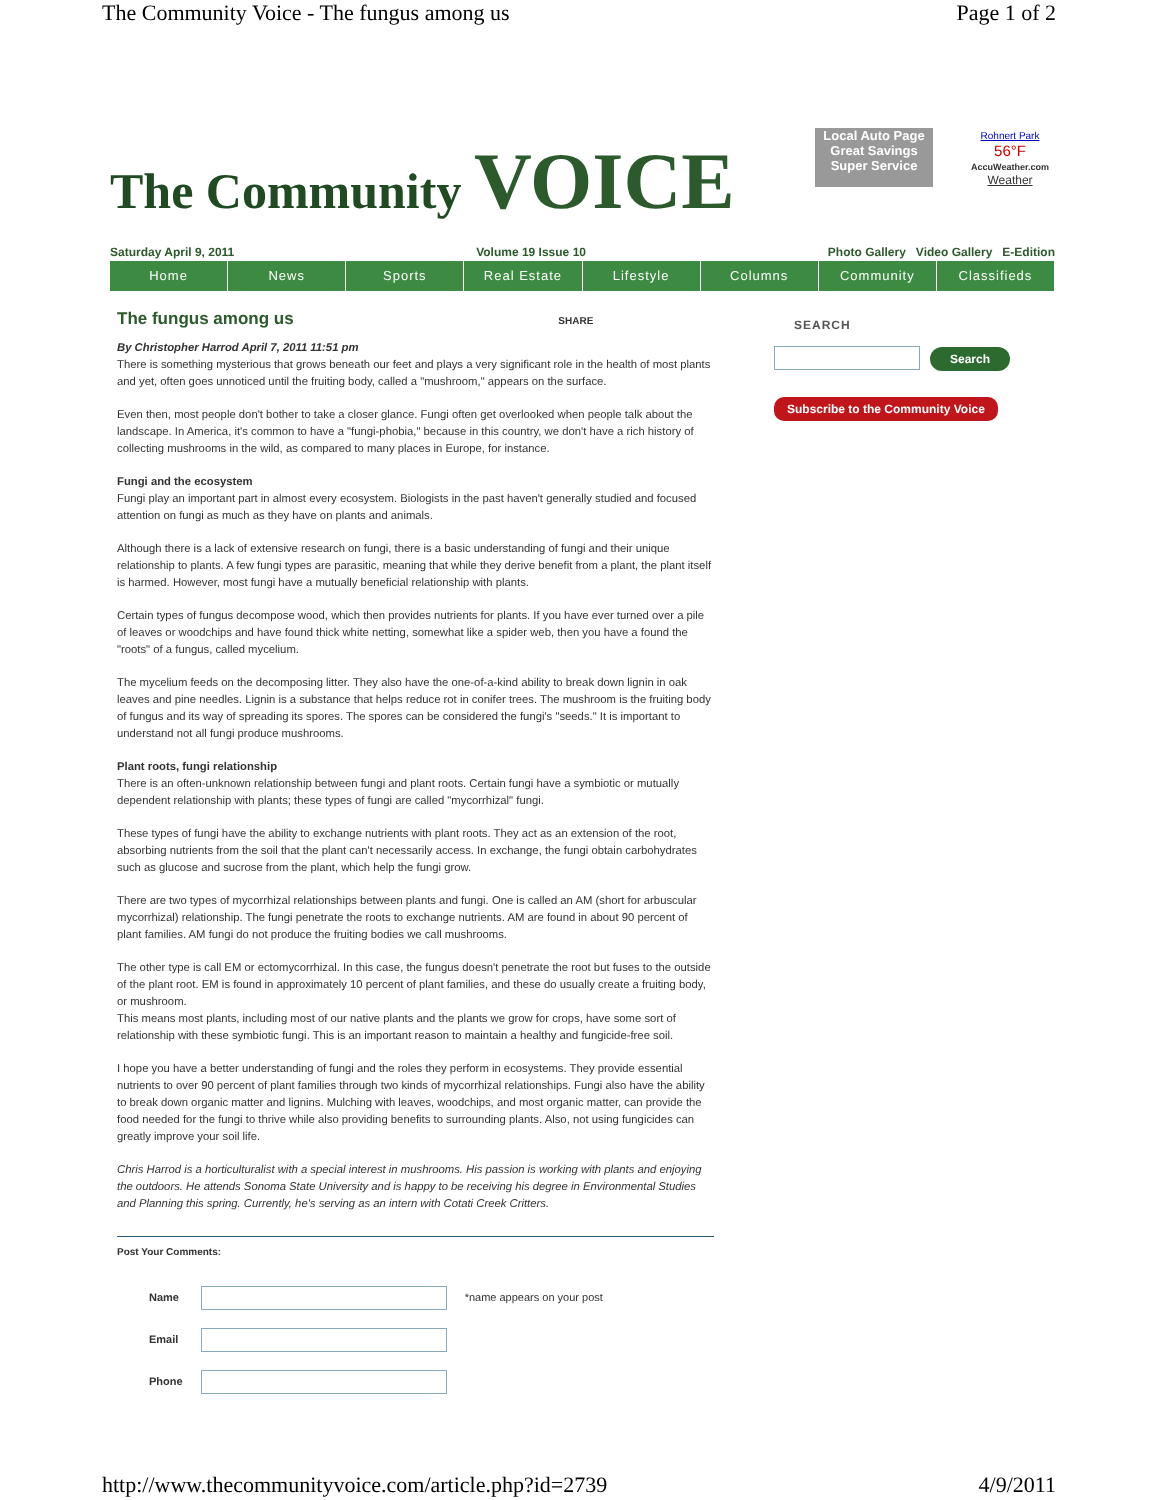The Community Voice - The fungus among us Page 1 of 2
The Community VOICE
Local Auto Page Great Savings Super Service
Rohnert Park
56°F
AccuWeather.com
Weather
Saturday April 9, 2011 Volume 19 Issue 10 Photo Gallery Video Gallery E-Edition
Home News Sports Real Estate Lifestyle Columns Community Classifieds
The fungus among us SHARE
By Christopher Harrod April 7, 2011 11:51 pm
There is something mysterious that grows beneath our feet and plays a very significant role in the health of most plants and yet, often goes unnoticed until the fruiting body, called a "mushroom," appears on the surface.
Even then, most people don't bother to take a closer glance. Fungi often get overlooked when people talk about the landscape. In America, it's common to have a "fungi-phobia," because in this country, we don't have a rich history of collecting mushrooms in the wild, as compared to many places in Europe, for instance.
Fungi and the ecosystem
Fungi play an important part in almost every ecosystem. Biologists in the past haven't generally studied and focused attention on fungi as much as they have on plants and animals.
Although there is a lack of extensive research on fungi, there is a basic understanding of fungi and their unique relationship to plants. A few fungi types are parasitic, meaning that while they derive benefit from a plant, the plant itself is harmed. However, most fungi have a mutually beneficial relationship with plants.
Certain types of fungus decompose wood, which then provides nutrients for plants. If you have ever turned over a pile of leaves or woodchips and have found thick white netting, somewhat like a spider web, then you have a found the "roots" of a fungus, called mycelium.
The mycelium feeds on the decomposing litter. They also have the one-of-a-kind ability to break down lignin in oak leaves and pine needles. Lignin is a substance that helps reduce rot in conifer trees. The mushroom is the fruiting body of fungus and its way of spreading its spores. The spores can be considered the fungi's "seeds." It is important to understand not all fungi produce mushrooms.
Plant roots, fungi relationship
There is an often-unknown relationship between fungi and plant roots. Certain fungi have a symbiotic or mutually dependent relationship with plants; these types of fungi are called "mycorrhizal" fungi.
These types of fungi have the ability to exchange nutrients with plant roots. They act as an extension of the root, absorbing nutrients from the soil that the plant can't necessarily access. In exchange, the fungi obtain carbohydrates such as glucose and sucrose from the plant, which help the fungi grow.
There are two types of mycorrhizal relationships between plants and fungi. One is called an AM (short for arbuscular mycorrhizal) relationship. The fungi penetrate the roots to exchange nutrients. AM are found in about 90 percent of plant families. AM fungi do not produce the fruiting bodies we call mushrooms.
The other type is call EM or ectomycorrhizal. In this case, the fungus doesn't penetrate the root but fuses to the outside of the plant root. EM is found in approximately 10 percent of plant families, and these do usually create a fruiting body, or mushroom.
This means most plants, including most of our native plants and the plants we grow for crops, have some sort of relationship with these symbiotic fungi. This is an important reason to maintain a healthy and fungicide-free soil.
I hope you have a better understanding of fungi and the roles they perform in ecosystems. They provide essential nutrients to over 90 percent of plant families through two kinds of mycorrhizal relationships. Fungi also have the ability to break down organic matter and lignins. Mulching with leaves, woodchips, and most organic matter, can provide the food needed for the fungi to thrive while also providing benefits to surrounding plants. Also, not using fungicides can greatly improve your soil life.
Chris Harrod is a horticulturalist with a special interest in mushrooms. His passion is working with plants and enjoying the outdoors. He attends Sonoma State University and is happy to be receiving his degree in Environmental Studies and Planning this spring. Currently, he's serving as an intern with Cotati Creek Critters.
Post Your Comments:
| Name | | *name appears on your post |
| Email | | |
| Phone | | |
SEARCH
Search
Subscribe to the Community Voice
http://www.thecommunityvoice.com/article.php?id=2739 4/9/2011